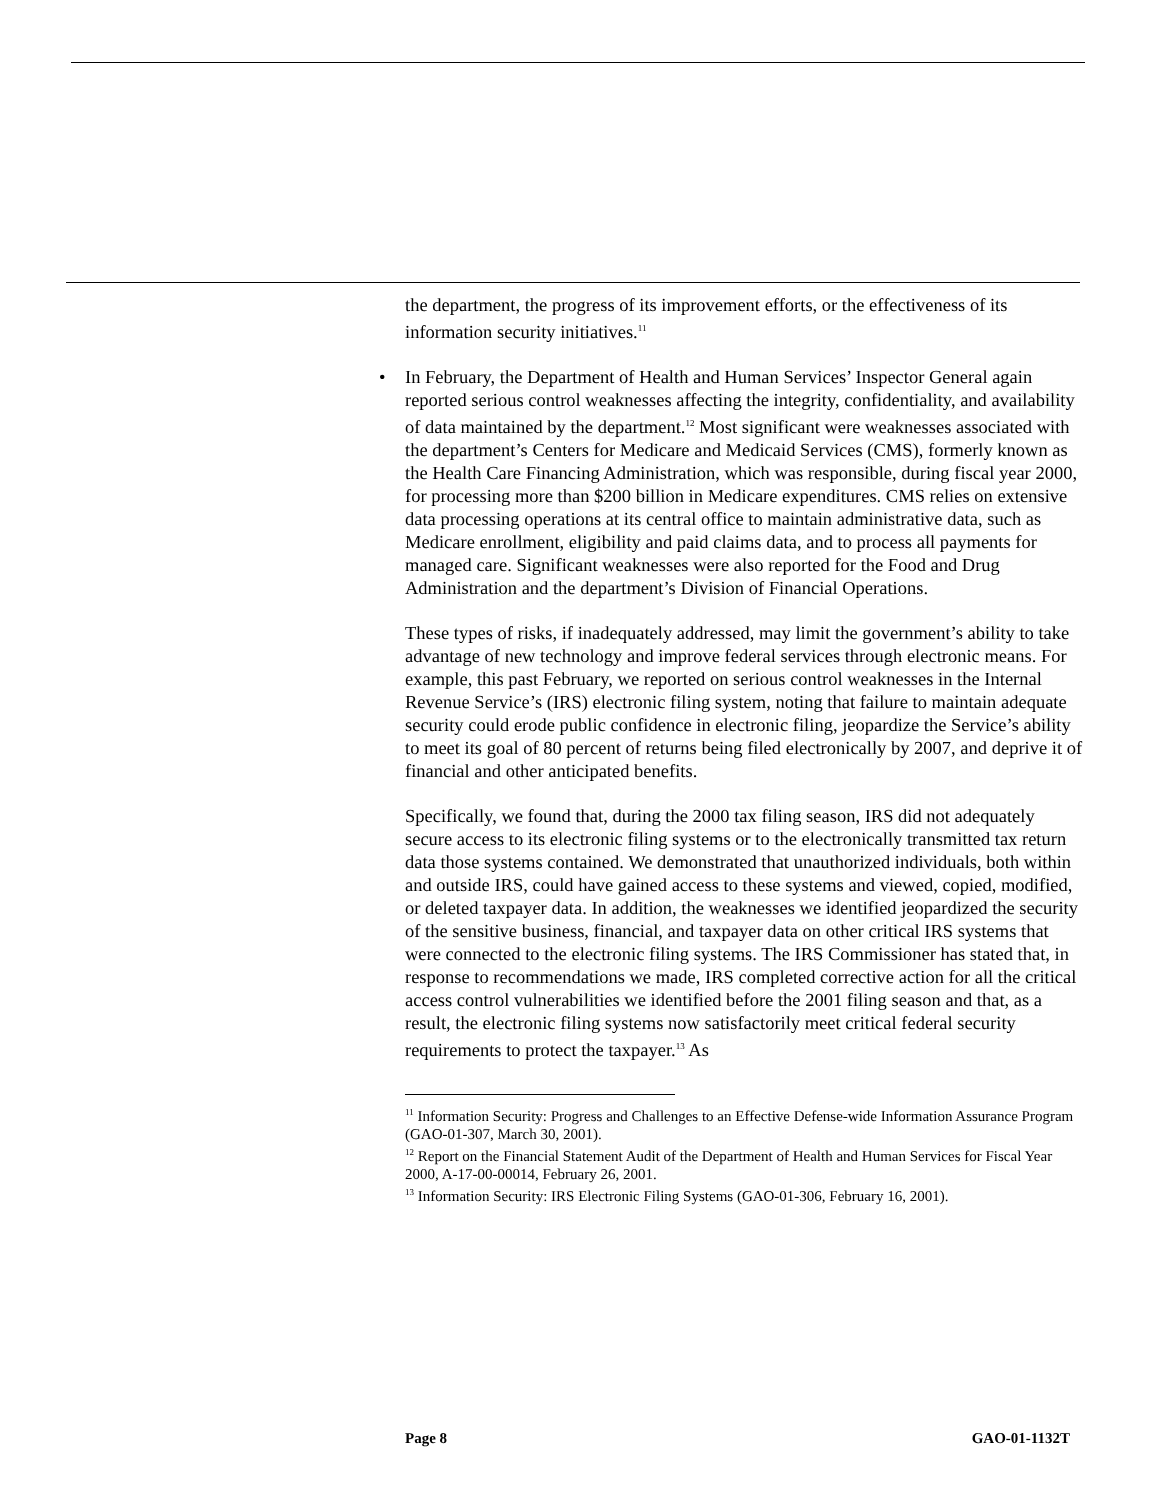the department, the progress of its improvement efforts, or the effectiveness of its information security initiatives.<sup>11</sup>
• In February, the Department of Health and Human Services’ Inspector General again reported serious control weaknesses affecting the integrity, confidentiality, and availability of data maintained by the department.<sup>12</sup> Most significant were weaknesses associated with the department’s Centers for Medicare and Medicaid Services (CMS), formerly known as the Health Care Financing Administration, which was responsible, during fiscal year 2000, for processing more than $200 billion in Medicare expenditures. CMS relies on extensive data processing operations at its central office to maintain administrative data, such as Medicare enrollment, eligibility and paid claims data, and to process all payments for managed care. Significant weaknesses were also reported for the Food and Drug Administration and the department’s Division of Financial Operations.
These types of risks, if inadequately addressed, may limit the government’s ability to take advantage of new technology and improve federal services through electronic means. For example, this past February, we reported on serious control weaknesses in the Internal Revenue Service’s (IRS) electronic filing system, noting that failure to maintain adequate security could erode public confidence in electronic filing, jeopardize the Service’s ability to meet its goal of 80 percent of returns being filed electronically by 2007, and deprive it of financial and other anticipated benefits.
Specifically, we found that, during the 2000 tax filing season, IRS did not adequately secure access to its electronic filing systems or to the electronically transmitted tax return data those systems contained. We demonstrated that unauthorized individuals, both within and outside IRS, could have gained access to these systems and viewed, copied, modified, or deleted taxpayer data. In addition, the weaknesses we identified jeopardized the security of the sensitive business, financial, and taxpayer data on other critical IRS systems that were connected to the electronic filing systems. The IRS Commissioner has stated that, in response to recommendations we made, IRS completed corrective action for all the critical access control vulnerabilities we identified before the 2001 filing season and that, as a result, the electronic filing systems now satisfactorily meet critical federal security requirements to protect the taxpayer.<sup>13</sup> As
<sup>11</sup> Information Security: Progress and Challenges to an Effective Defense-wide Information Assurance Program (GAO-01-307, March 30, 2001).
<sup>12</sup> Report on the Financial Statement Audit of the Department of Health and Human Services for Fiscal Year 2000, A-17-00-00014, February 26, 2001.
<sup>13</sup> Information Security: IRS Electronic Filing Systems (GAO-01-306, February 16, 2001).
Page 8 GAO-01-1132T